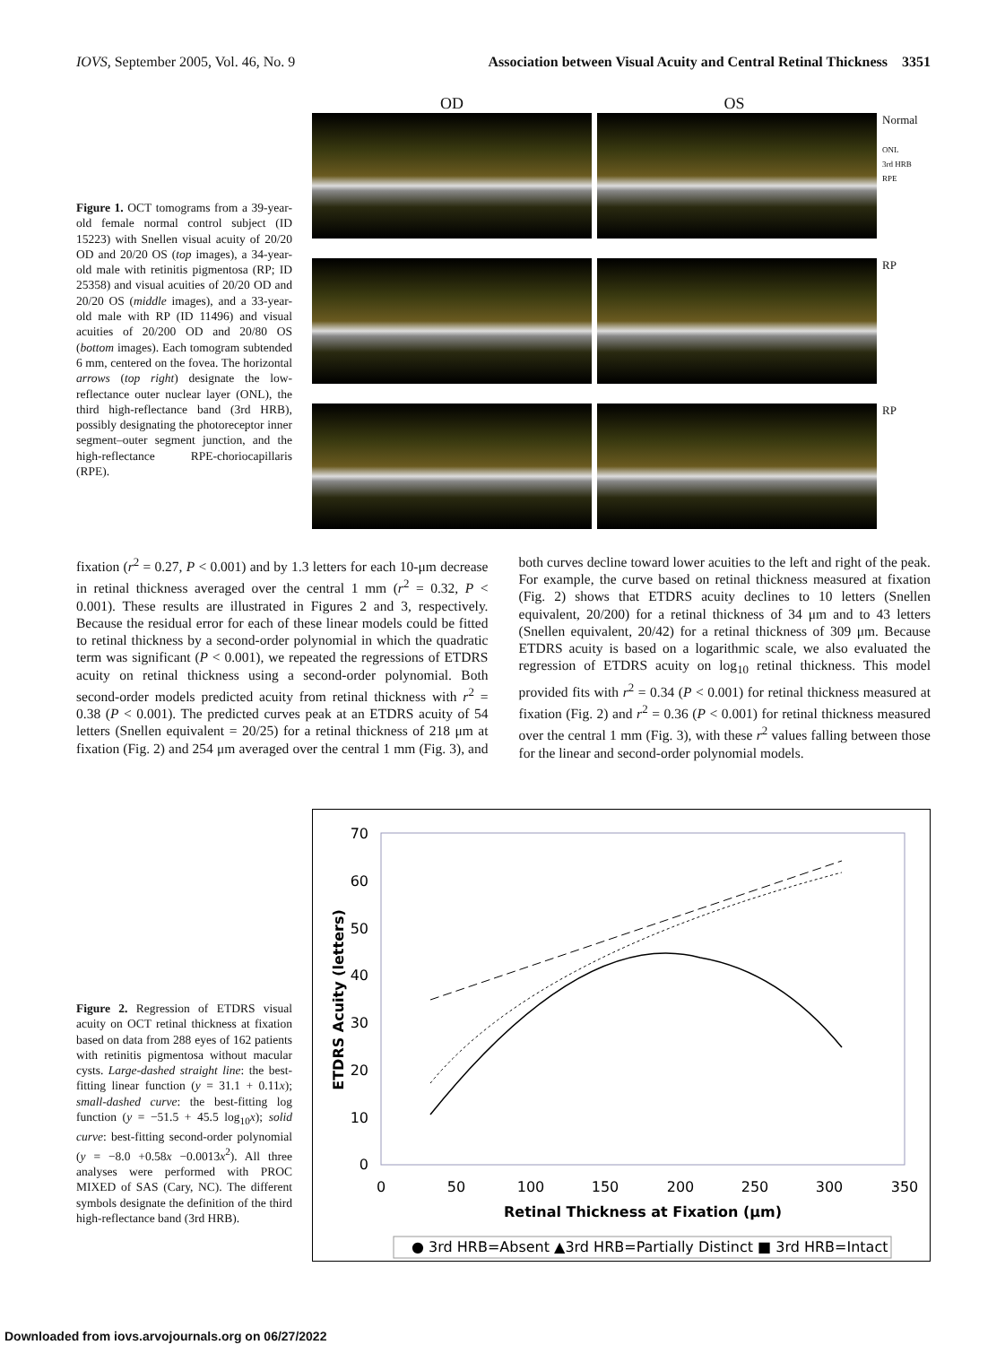IOVS, September 2005, Vol. 46, No. 9 Association between Visual Acuity and Central Retinal Thickness 3351
Figure 1. OCT tomograms from a 39-year-old female normal control subject (ID 15223) with Snellen visual acuity of 20/20 OD and 20/20 OS (top images), a 34-year-old male with retinitis pigmentosa (RP; ID 25358) and visual acuities of 20/20 OD and 20/20 OS (middle images), and a 33-year-old male with RP (ID 11496) and visual acuities of 20/200 OD and 20/80 OS (bottom images). Each tomogram subtended 6 mm, centered on the fovea. The horizontal arrows (top right) designate the low-reflectance outer nuclear layer (ONL), the third high-reflectance band (3rd HRB), possibly designating the photoreceptor inner segment–outer segment junction, and the high-reflectance RPE-choriocapillaris (RPE).
OD OS
Normal
ONL
3rd HRB
RPE
RP
RP
fixation (r<sup>2</sup> = 0.27, P < 0.001) and by 1.3 letters for each 10-μm decrease in retinal thickness averaged over the central 1 mm (r<sup>2</sup> = 0.32, P < 0.001). These results are illustrated in Figures 2 and 3, respectively. Because the residual error for each of these linear models could be fitted to retinal thickness by a second-order polynomial in which the quadratic term was significant (P < 0.001), we repeated the regressions of ETDRS acuity on retinal thickness using a second-order polynomial. Both second-order models predicted acuity from retinal thickness with r<sup>2</sup> = 0.38 (P < 0.001). The predicted curves peak at an ETDRS acuity of 54 letters (Snellen equivalent = 20/25) for a retinal thickness of 218 μm at fixation (Fig. 2) and 254 μm averaged over the central 1 mm (Fig. 3), and both curves decline toward lower acuities to the left and right of the peak. For example, the curve based on retinal thickness measured at fixation (Fig. 2) shows that ETDRS acuity declines to 10 letters (Snellen equivalent, 20/200) for a retinal thickness of 34 μm and to 43 letters (Snellen equivalent, 20/42) for a retinal thickness of 309 μm. Because ETDRS acuity is based on a logarithmic scale, we also evaluated the regression of ETDRS acuity on log<sub>10</sub> retinal thickness. This model provided fits with r<sup>2</sup> = 0.34 (P < 0.001) for retinal thickness measured at fixation (Fig. 2) and r<sup>2</sup> = 0.36 (P < 0.001) for retinal thickness measured over the central 1 mm (Fig. 3), with these r<sup>2</sup> values falling between those for the linear and second-order polynomial models.
Figure 2. Regression of ETDRS visual acuity on OCT retinal thickness at fixation based on data from 288 eyes of 162 patients with retinitis pigmentosa without macular cysts. Large-dashed straight line: the best-fitting linear function (y = 31.1 + 0.11x); small-dashed curve: the best-fitting log function (y = −51.5 + 45.5 log<sub>10</sub>x); solid curve: best-fitting second-order polynomial (y = −8.0 +0.58x −0.0013x<sup>2</sup>). All three analyses were performed with PROC MIXED of SAS (Cary, NC). The different symbols designate the definition of the third high-reflectance band (3rd HRB).
70
60
50
40
30
20
10
0
0
50
100
150
200
250
300
350
Retinal Thickness at Fixation (μm)
ETDRS Acuity (letters)
● 3rd HRB=Absent ▲3rd HRB=Partially Distinct ■ 3rd HRB=Intact
Downloaded from iovs.arvojournals.org on 06/27/2022